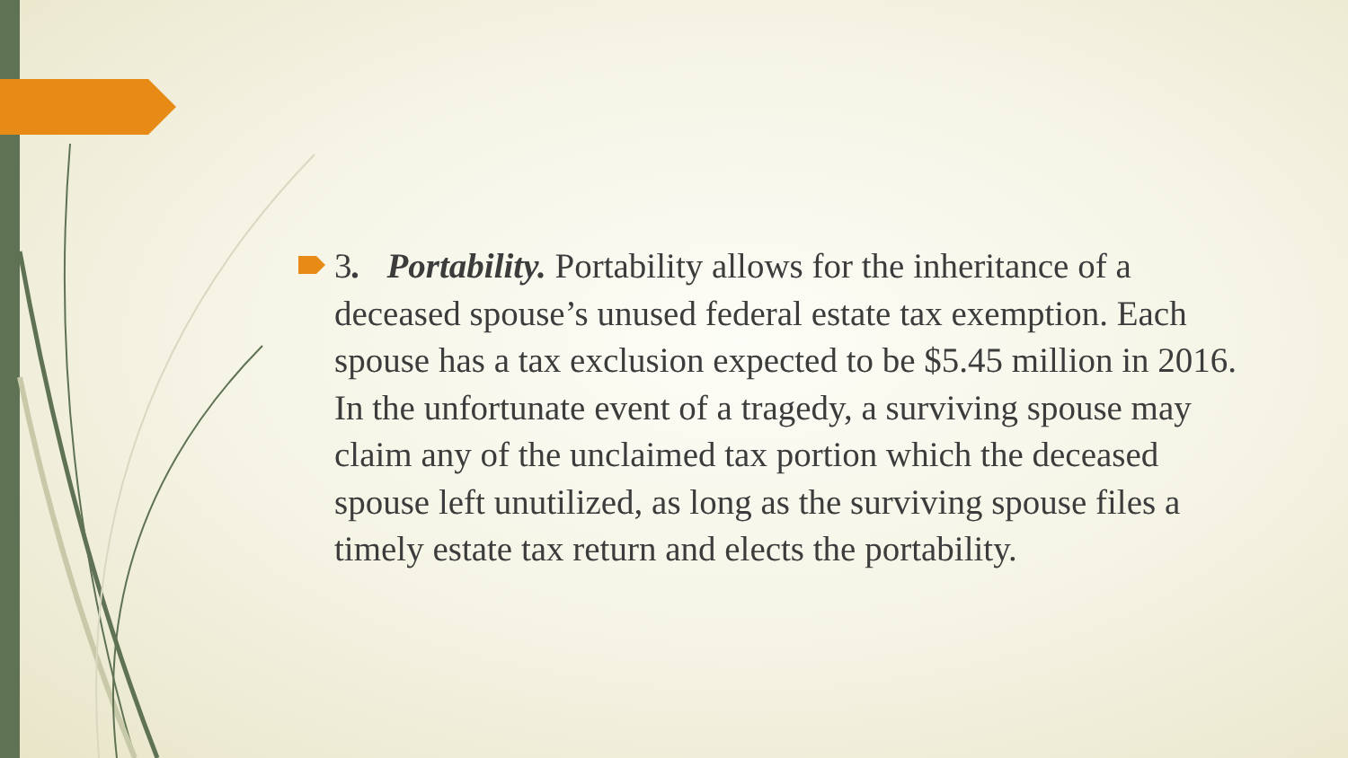3. Portability. Portability allows for the inheritance of a deceased spouse’s unused federal estate tax exemption. Each spouse has a tax exclusion expected to be $5.45 million in 2016. In the unfortunate event of a tragedy, a surviving spouse may claim any of the unclaimed tax portion which the deceased spouse left unutilized, as long as the surviving spouse files a timely estate tax return and elects the portability.